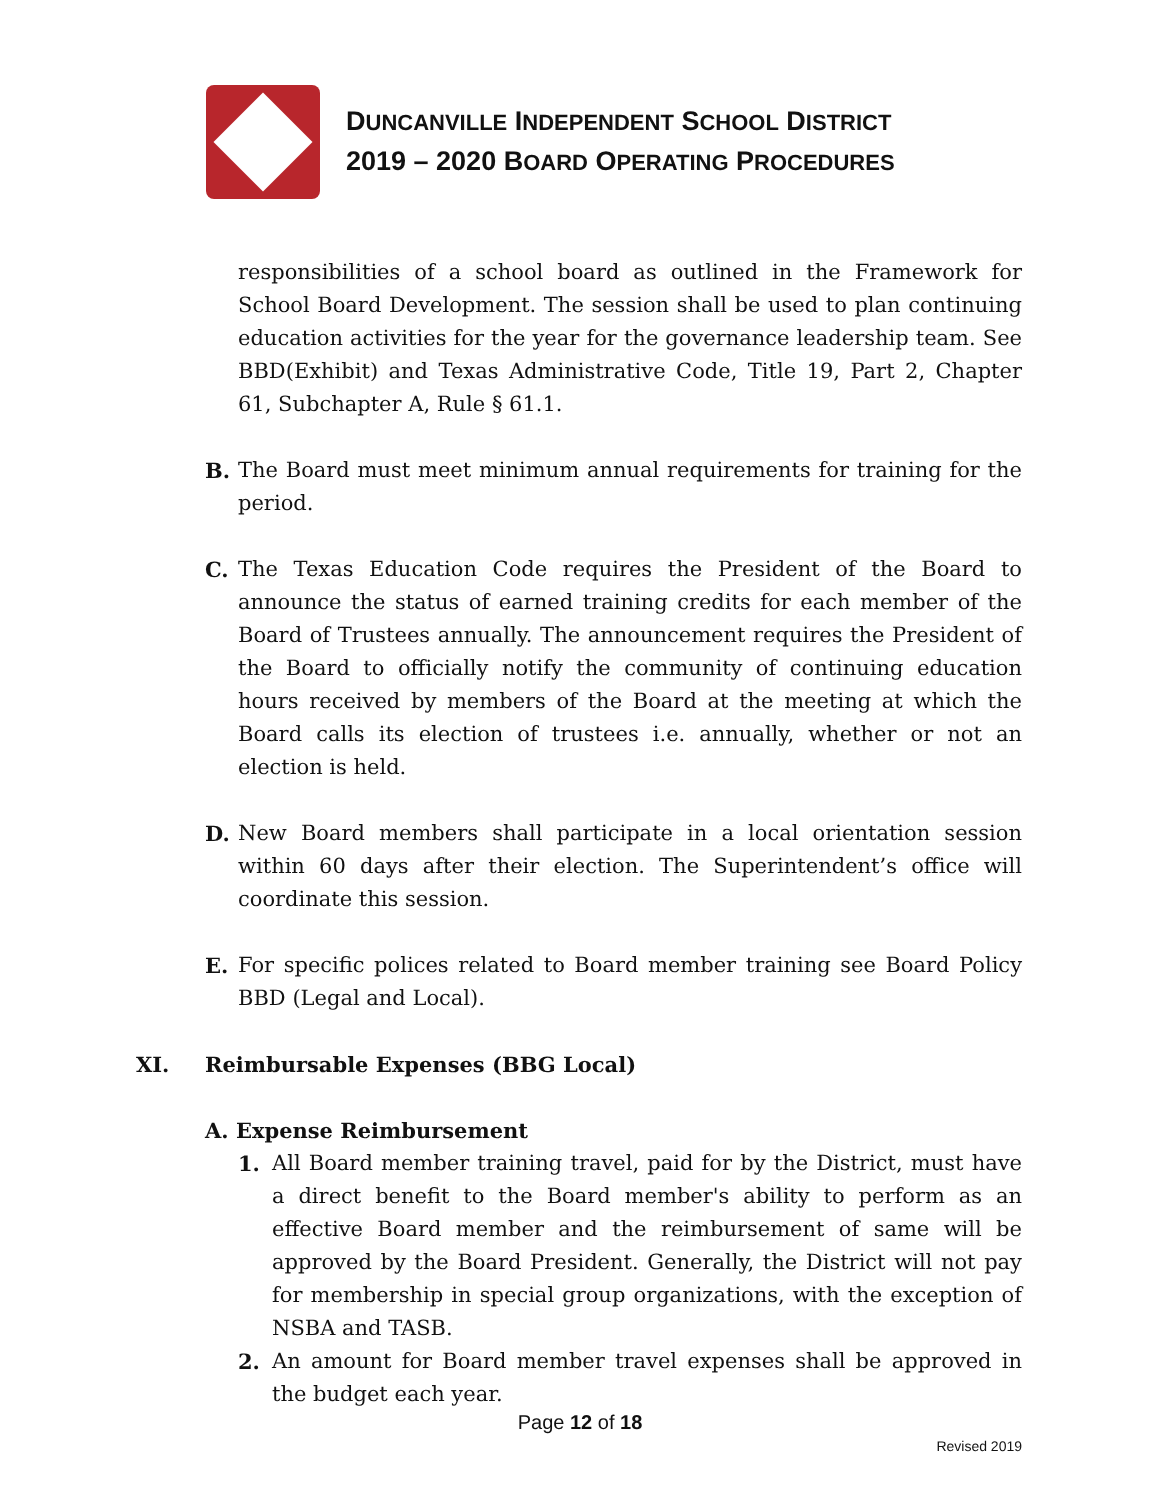DUNCANVILLE INDEPENDENT SCHOOL DISTRICT
2019 – 2020 BOARD OPERATING PROCEDURES
responsibilities of a school board as outlined in the Framework for School Board Development. The session shall be used to plan continuing education activities for the year for the governance leadership team. See BBD(Exhibit) and Texas Administrative Code, Title 19, Part 2, Chapter 61, Subchapter A, Rule § 61.1.
B. The Board must meet minimum annual requirements for training for the period.
C. The Texas Education Code requires the President of the Board to announce the status of earned training credits for each member of the Board of Trustees annually. The announcement requires the President of the Board to officially notify the community of continuing education hours received by members of the Board at the meeting at which the Board calls its election of trustees i.e. annually, whether or not an election is held.
D. New Board members shall participate in a local orientation session within 60 days after their election. The Superintendent’s office will coordinate this session.
E. For specific polices related to Board member training see Board Policy BBD (Legal and Local).
XI. Reimbursable Expenses (BBG Local)
A. Expense Reimbursement
1. All Board member training travel, paid for by the District, must have a direct benefit to the Board member's ability to perform as an effective Board member and the reimbursement of same will be approved by the Board President. Generally, the District will not pay for membership in special group organizations, with the exception of NSBA and TASB.
2. An amount for Board member travel expenses shall be approved in the budget each year.
Page 12 of 18
Revised 2019